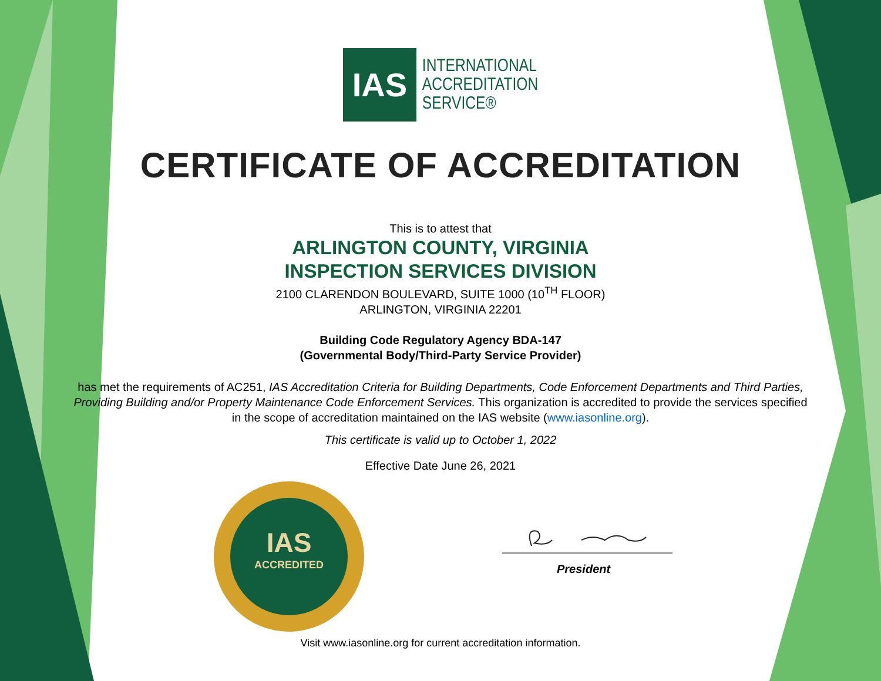IAS
ACCREDITED
IAS
INTERNATIONAL
ACCREDITATION
SERVICE®
CERTIFICATE OF ACCREDITATION
This is to attest that
ARLINGTON COUNTY, VIRGINIA
INSPECTION SERVICES DIVISION
2100 CLARENDON BOULEVARD, SUITE 1000 (10<sup>TH</sup> FLOOR)
ARLINGTON, VIRGINIA 22201
Building Code Regulatory Agency BDA-147
(Governmental Body/Third-Party Service Provider)
has met the requirements of AC251, IAS Accreditation Criteria for Building Departments, Code Enforcement Departments and Third Parties, Providing Building and/or Property Maintenance Code Enforcement Services. This organization is accredited to provide the services specified in the scope of accreditation maintained on the IAS website (www.iasonline.org).
This certificate is valid up to October 1, 2022
Effective Date June 26, 2021
President
Visit www.iasonline.org for current accreditation information.